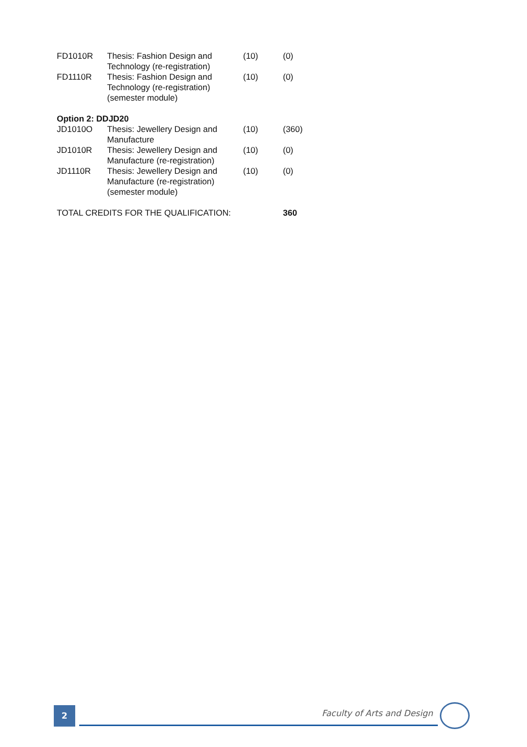| FD1010R | Thesis: Fashion Design and Technology (re-registration) | (10) | (0) |
| FD1110R | Thesis: Fashion Design and Technology (re-registration) (semester module) | (10) | (0) |
| Option 2: DDJD20 | | | |
| JD1010O | Thesis: Jewellery Design and Manufacture | (10) | (360) |
| JD1010R | Thesis: Jewellery Design and Manufacture (re-registration) | (10) | (0) |
| JD1110R | Thesis: Jewellery Design and Manufacture (re-registration) (semester module) | (10) | (0) |
| TOTAL CREDITS FOR THE QUALIFICATION: | | | 360 |
2 Faculty of Arts and Design